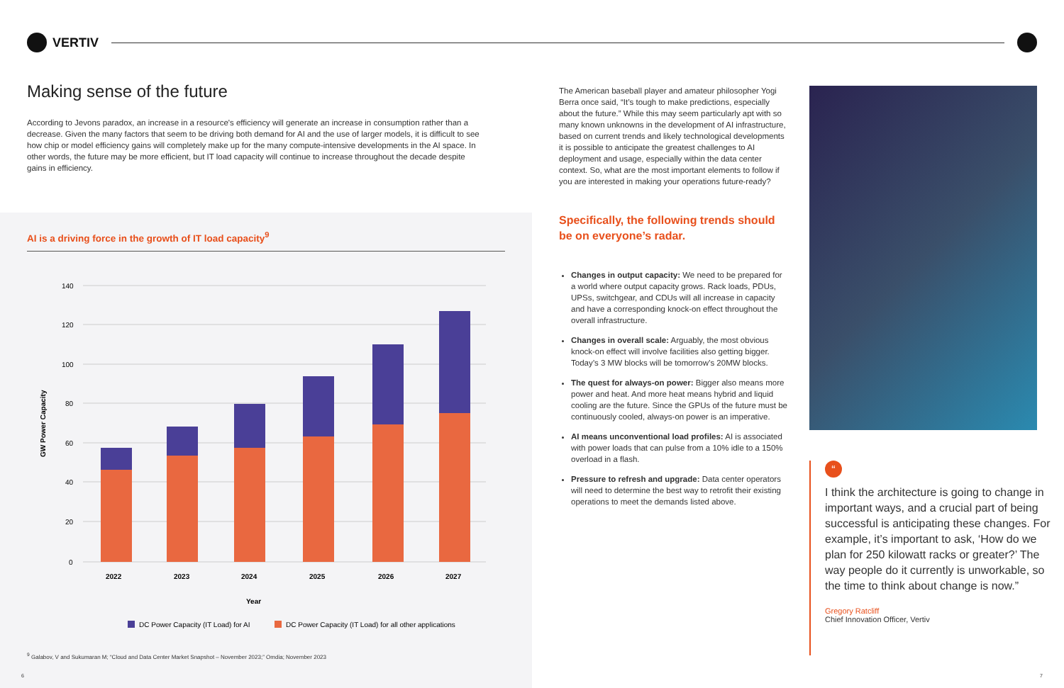VERTIV
Making sense of the future
According to Jevons paradox, an increase in a resource's efficiency will generate an increase in consumption rather than a decrease. Given the many factors that seem to be driving both demand for AI and the use of larger models, it is difficult to see how chip or model efficiency gains will completely make up for the many compute-intensive developments in the AI space. In other words, the future may be more efficient, but IT load capacity will continue to increase throughout the decade despite gains in efficiency.
AI is a driving force in the growth of IT load capacity<sup>9</sup>
140
120
100
80
60
40
20
0
GW Power Capacity
2022
2023
2024
2025
2026
2027
Year
DC Power Capacity (IT Load) for AI
DC Power Capacity (IT Load) for all other applications
<sup>9</sup> Galabov, V and Sukumaran M; “Cloud and Data Center Market Snapshot – November 2023;” Omdia; November 2023
6 7
The American baseball player and amateur philosopher Yogi Berra once said, “It’s tough to make predictions, especially about the future.” While this may seem particularly apt with so many known unknowns in the development of AI infrastructure, based on current trends and likely technological developments it is possible to anticipate the greatest challenges to AI deployment and usage, especially within the data center context. So, what are the most important elements to follow if you are interested in making your operations future-ready?
Specifically, the following trends should be on everyone’s radar.
Changes in output capacity: We need to be prepared for a world where output capacity grows. Rack loads, PDUs, UPSs, switchgear, and CDUs will all increase in capacity and have a corresponding knock-on effect throughout the overall infrastructure.
Changes in overall scale: Arguably, the most obvious knock-on effect will involve facilities also getting bigger. Today’s 3 MW blocks will be tomorrow’s 20MW blocks.
The quest for always-on power: Bigger also means more power and heat. And more heat means hybrid and liquid cooling are the future. Since the GPUs of the future must be continuously cooled, always-on power is an imperative.
AI means unconventional load profiles: AI is associated with power loads that can pulse from a 10% idle to a 150% overload in a flash.
Pressure to refresh and upgrade: Data center operators will need to determine the best way to retrofit their existing operations to meet the demands listed above.
“
I think the architecture is going to change in important ways, and a crucial part of being successful is anticipating these changes. For example, it’s important to ask, ‘How do we plan for 250 kilowatt racks or greater?’ The way people do it currently is unworkable, so the time to think about change is now.”
Gregory Ratcliff
Chief Innovation Officer, Vertiv